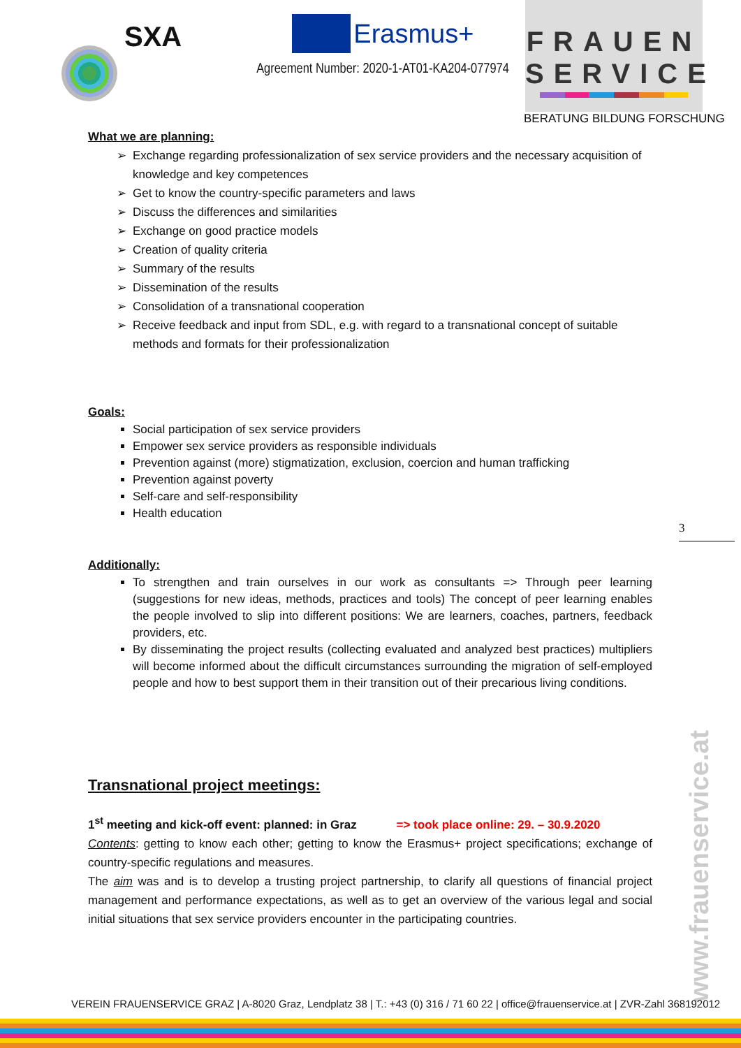SXA
Erasmus+
Agreement Number: 2020-1-AT01-KA204-077974
FRAUEN
SERVICE
BERATUNG BILDUNG FORSCHUNG
What we are planning:
Exchange regarding professionalization of sex service providers and the necessary acquisition of knowledge and key competences
Get to know the country-specific parameters and laws
Discuss the differences and similarities
Exchange on good practice models
Creation of quality criteria
Summary of the results
Dissemination of the results
Consolidation of a transnational cooperation
Receive feedback and input from SDL, e.g. with regard to a transnational concept of suitable methods and formats for their professionalization
Goals:
Social participation of sex service providers
Empower sex service providers as responsible individuals
Prevention against (more) stigmatization, exclusion, coercion and human trafficking
Prevention against poverty
Self-care and self-responsibility
Health education
Additionally:
To strengthen and train ourselves in our work as consultants => Through peer learning (suggestions for new ideas, methods, practices and tools) The concept of peer learning enables the people involved to slip into different positions: We are learners, coaches, partners, feedback providers, etc.
By disseminating the project results (collecting evaluated and analyzed best practices) multipliers will become informed about the difficult circumstances surrounding the migration of self-employed people and how to best support them in their transition out of their precarious living conditions.
Transnational project meetings:
1<sup>st</sup> meeting and kick-off event: planned: in Graz => took place online: 29. – 30.9.2020
Contents: getting to know each other; getting to know the Erasmus+ project specifications; exchange of country-specific regulations and measures.
The aim was and is to develop a trusting project partnership, to clarify all questions of financial project management and performance expectations, as well as to get an overview of the various legal and social initial situations that sex service providers encounter in the participating countries.
3
www.frauenservice.at
VEREIN FRAUENSERVICE GRAZ | A-8020 Graz, Lendplatz 38 | T.: +43 (0) 316 / 71 60 22 | office@frauenservice.at | ZVR-Zahl 368192012